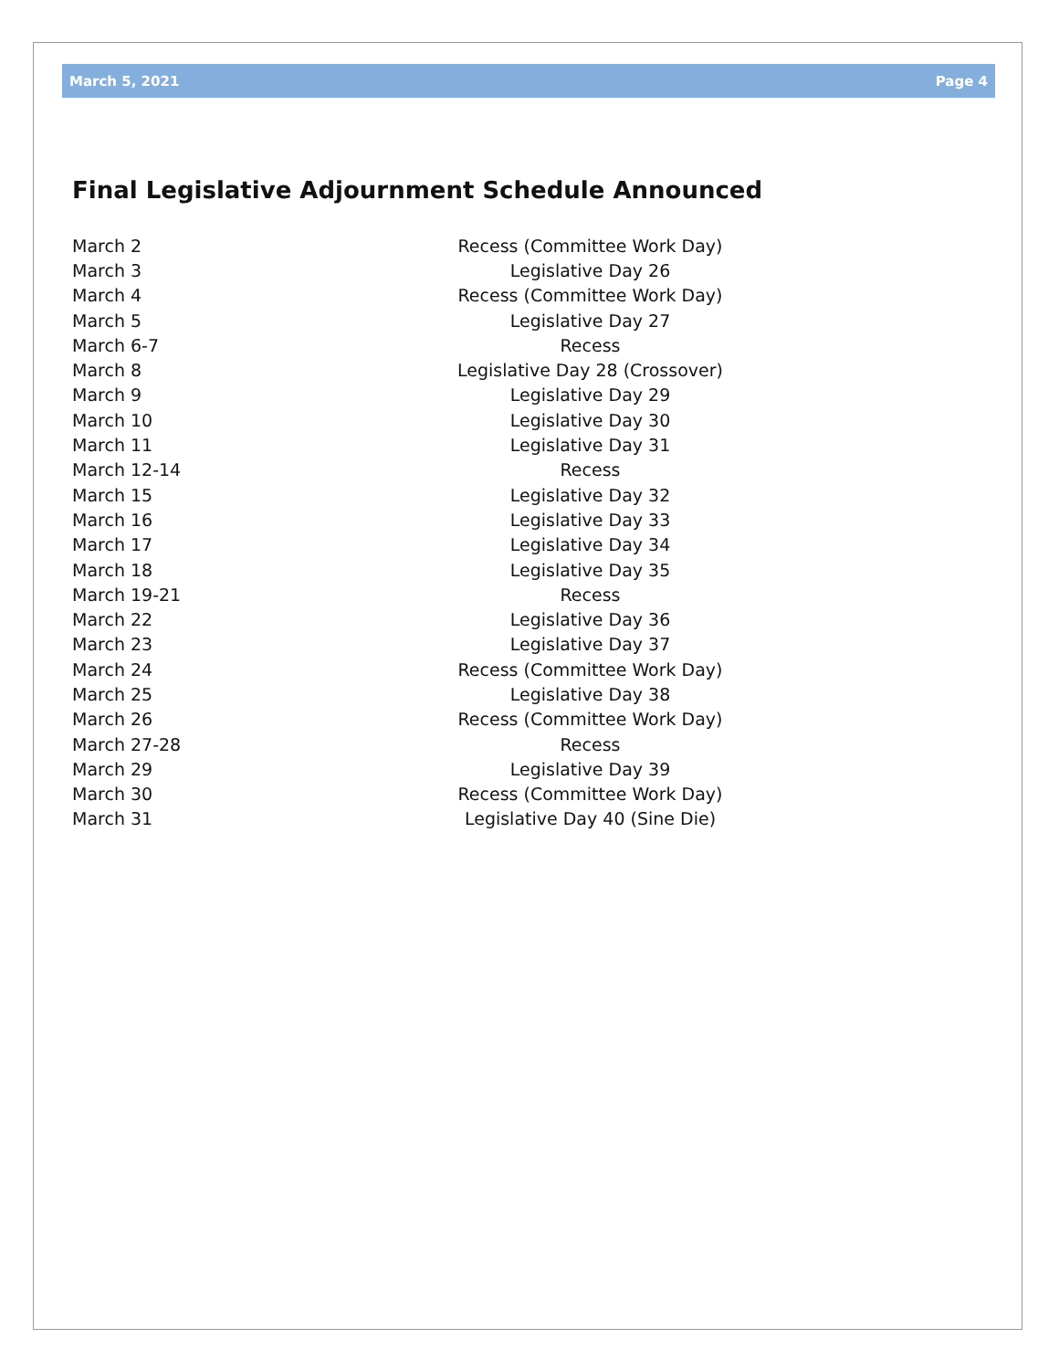March 5, 2021 Page 4
Final Legislative Adjournment Schedule Announced
| March 2 | Recess (Committee Work Day) |
| March 3 | Legislative Day 26 |
| March 4 | Recess (Committee Work Day) |
| March 5 | Legislative Day 27 |
| March 6-7 | Recess |
| March 8 | Legislative Day 28 (Crossover) |
| March 9 | Legislative Day 29 |
| March 10 | Legislative Day 30 |
| March 11 | Legislative Day 31 |
| March 12-14 | Recess |
| March 15 | Legislative Day 32 |
| March 16 | Legislative Day 33 |
| March 17 | Legislative Day 34 |
| March 18 | Legislative Day 35 |
| March 19-21 | Recess |
| March 22 | Legislative Day 36 |
| March 23 | Legislative Day 37 |
| March 24 | Recess (Committee Work Day) |
| March 25 | Legislative Day 38 |
| March 26 | Recess (Committee Work Day) |
| March 27-28 | Recess |
| March 29 | Legislative Day 39 |
| March 30 | Recess (Committee Work Day) |
| March 31 | Legislative Day 40 (Sine Die) |